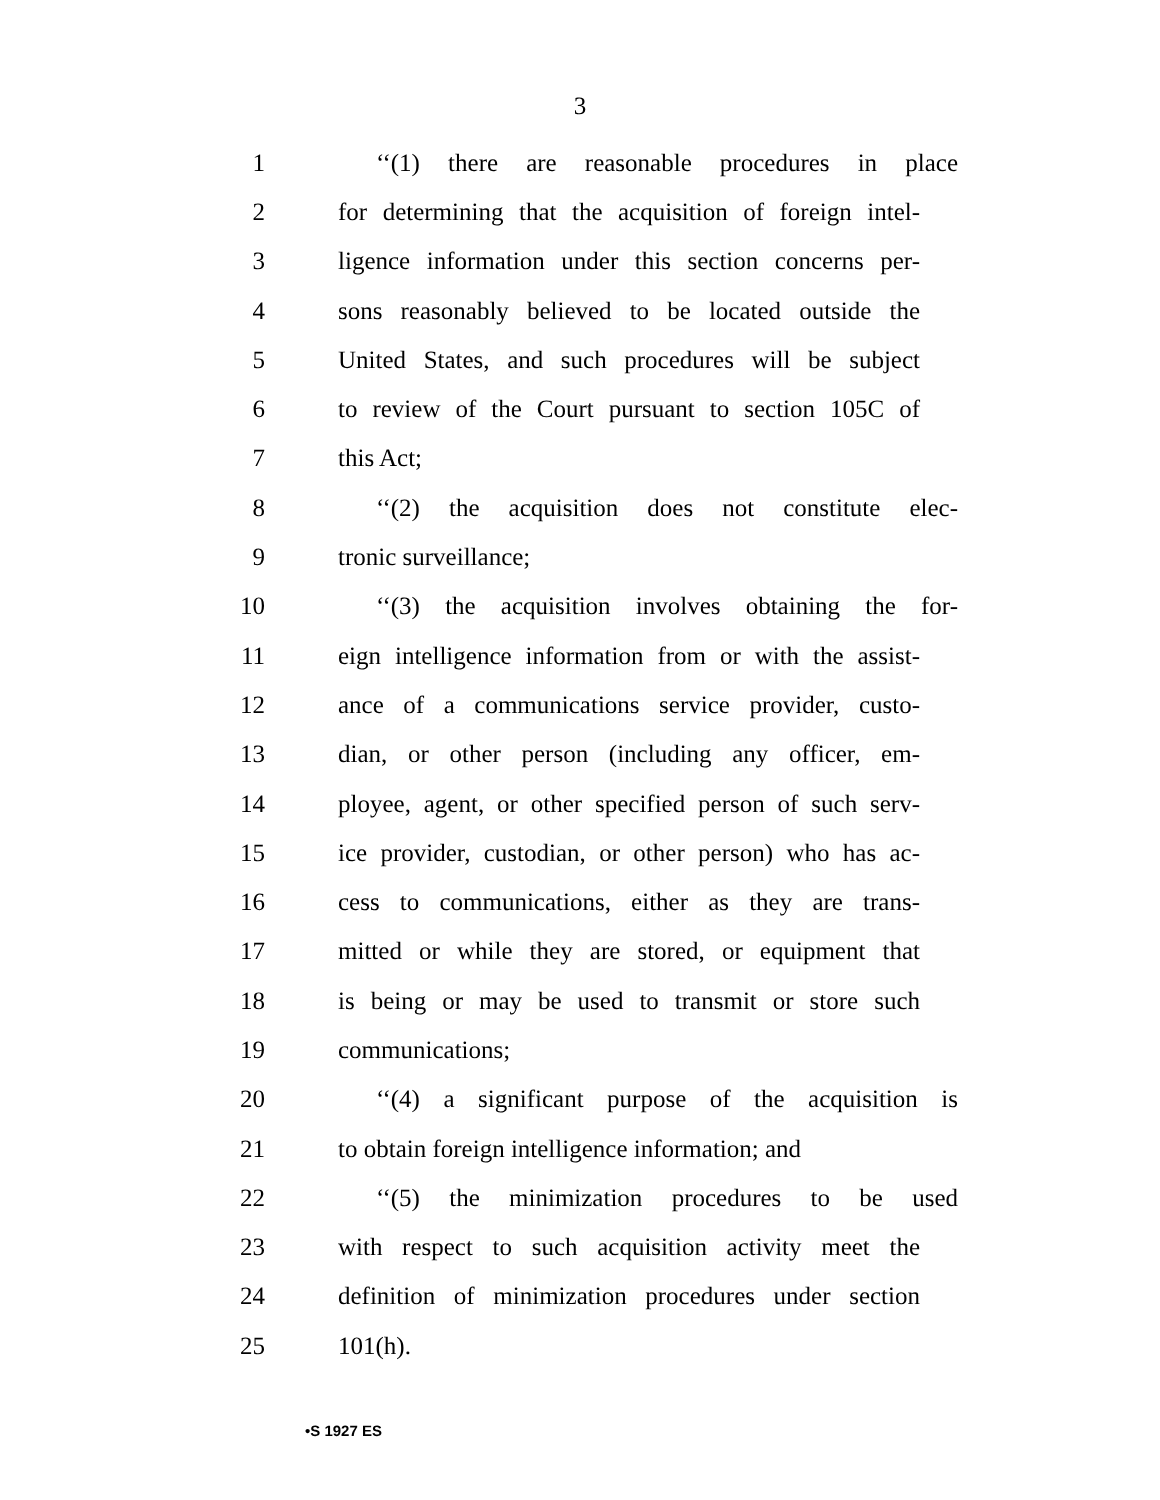3
1 ‘‘(1) there are reasonable procedures in place
2 for determining that the acquisition of foreign intel-
3 ligence information under this section concerns per-
4 sons reasonably believed to be located outside the
5 United States, and such procedures will be subject
6 to review of the Court pursuant to section 105C of
7 this Act;
8 ‘‘(2) the acquisition does not constitute elec-
9 tronic surveillance;
10 ‘‘(3) the acquisition involves obtaining the for-
11 eign intelligence information from or with the assist-
12 ance of a communications service provider, custo-
13 dian, or other person (including any officer, em-
14 ployee, agent, or other specified person of such serv-
15 ice provider, custodian, or other person) who has ac-
16 cess to communications, either as they are trans-
17 mitted or while they are stored, or equipment that
18 is being or may be used to transmit or store such
19 communications;
20 ‘‘(4) a significant purpose of the acquisition is
21 to obtain foreign intelligence information; and
22 ‘‘(5) the minimization procedures to be used
23 with respect to such acquisition activity meet the
24 definition of minimization procedures under section
25 101(h).
•S 1927 ES